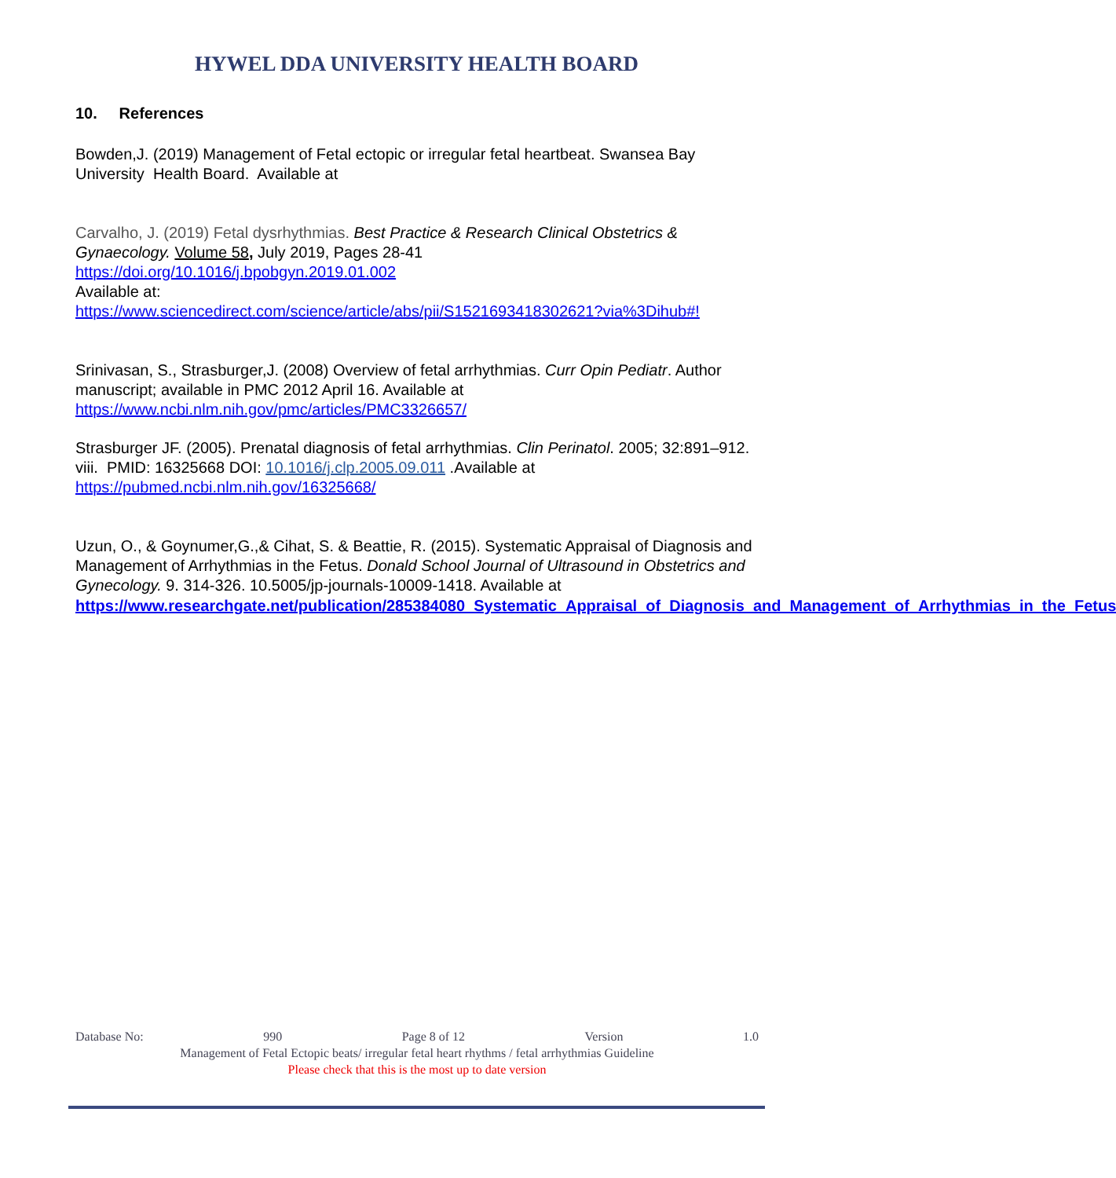HYWEL DDA UNIVERSITY HEALTH BOARD
10. References
Bowden,J. (2019) Management of Fetal ectopic or irregular fetal heartbeat. Swansea Bay University Health Board. Available at
Carvalho, J. (2019) Fetal dysrhythmias. Best Practice & Research Clinical Obstetrics & Gynaecology. Volume 58, July 2019, Pages 28-41
https://doi.org/10.1016/j.bpobgyn.2019.01.002
Available at:
https://www.sciencedirect.com/science/article/abs/pii/S1521693418302621?via%3Dihub#!
Srinivasan, S., Strasburger,J. (2008) Overview of fetal arrhythmias. Curr Opin Pediatr. Author manuscript; available in PMC 2012 April 16. Available at
https://www.ncbi.nlm.nih.gov/pmc/articles/PMC3326657/
Strasburger JF. (2005). Prenatal diagnosis of fetal arrhythmias. Clin Perinatol. 2005; 32:891–912. viii. PMID: 16325668 DOI: 10.1016/j.clp.2005.09.011 .Available at
https://pubmed.ncbi.nlm.nih.gov/16325668/
Uzun, O., & Goynumer,G.,& Cihat, S. & Beattie, R. (2015). Systematic Appraisal of Diagnosis and Management of Arrhythmias in the Fetus. Donald School Journal of Ultrasound in Obstetrics and Gynecology. 9. 314-326. 10.5005/jp-journals-10009-1418. Available at
https://www.researchgate.net/publication/285384080_Systematic_Appraisal_of_Diagnosis_and_Management_of_Arrhythmias_in_the_Fetus
Database No: 990 Page 8 of 12 Version 1.0
Management of Fetal Ectopic beats/ irregular fetal heart rhythms / fetal arrhythmias Guideline
Please check that this is the most up to date version